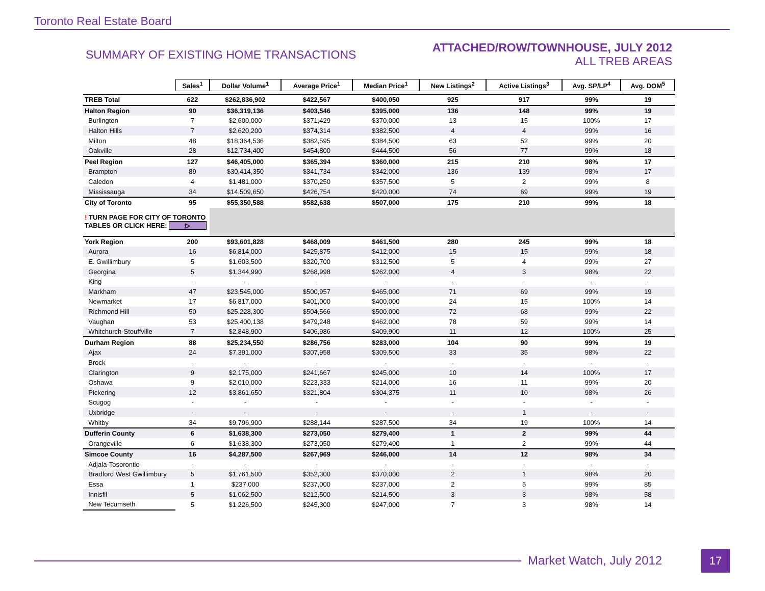Toronto Real Estate Board
SUMMARY OF EXISTING HOME TRANSACTIONS
ATTACHED/ROW/TOWNHOUSE, JULY 2012
ALL TREB AREAS
| | Sales<sup>1</sup> | Dollar Volume<sup>1</sup> | Average Price<sup>1</sup> | Median Price<sup>1</sup> | New Listings<sup>2</sup> | Active Listings<sup>3</sup> | Avg. SP/LP<sup>4</sup> | Avg. DOM<sup>5</sup> |
| TREB Total | 622 | $262,836,902 | $422,567 | $400,050 | 925 | 917 | 99% | 19 |
| Halton Region | 90 | $36,319,136 | $403,546 | $395,000 | 136 | 148 | 99% | 19 |
| Burlington | 7 | $2,600,000 | $371,429 | $370,000 | 13 | 15 | 100% | 17 |
| Halton Hills | 7 | $2,620,200 | $374,314 | $382,500 | 4 | 4 | 99% | 16 |
| Milton | 48 | $18,364,536 | $382,595 | $384,500 | 63 | 52 | 99% | 20 |
| Oakville | 28 | $12,734,400 | $454,800 | $444,500 | 56 | 77 | 99% | 18 |
| Peel Region | 127 | $46,405,000 | $365,394 | $360,000 | 215 | 210 | 98% | 17 |
| Brampton | 89 | $30,414,350 | $341,734 | $342,000 | 136 | 139 | 98% | 17 |
| Caledon | 4 | $1,481,000 | $370,250 | $357,500 | 5 | 2 | 99% | 8 |
| Mississauga | 34 | $14,509,650 | $426,754 | $420,000 | 74 | 69 | 99% | 19 |
| City of Toronto | 95 | $55,350,588 | $582,638 | $507,000 | 175 | 210 | 99% | 18 |
| ! TURN PAGE FOR CITY OF TORONTO TABLES OR CLICK HERE: ▷ | | | | | | | | |
| York Region | 200 | $93,601,828 | $468,009 | $461,500 | 280 | 245 | 99% | 18 |
| Aurora | 16 | $6,814,000 | $425,875 | $412,000 | 15 | 15 | 99% | 18 |
| E. Gwillimbury | 5 | $1,603,500 | $320,700 | $312,500 | 5 | 4 | 99% | 27 |
| Georgina | 5 | $1,344,990 | $268,998 | $262,000 | 4 | 3 | 98% | 22 |
| King | - | - | - | - | - | - | - | - |
| Markham | 47 | $23,545,000 | $500,957 | $465,000 | 71 | 69 | 99% | 19 |
| Newmarket | 17 | $6,817,000 | $401,000 | $400,000 | 24 | 15 | 100% | 14 |
| Richmond Hill | 50 | $25,228,300 | $504,566 | $500,000 | 72 | 68 | 99% | 22 |
| Vaughan | 53 | $25,400,138 | $479,248 | $462,000 | 78 | 59 | 99% | 14 |
| Whitchurch-Stouffville | 7 | $2,848,900 | $406,986 | $409,900 | 11 | 12 | 100% | 25 |
| Durham Region | 88 | $25,234,550 | $286,756 | $283,000 | 104 | 90 | 99% | 19 |
| Ajax | 24 | $7,391,000 | $307,958 | $309,500 | 33 | 35 | 98% | 22 |
| Brock | - | - | - | - | - | - | - | - |
| Clarington | 9 | $2,175,000 | $241,667 | $245,000 | 10 | 14 | 100% | 17 |
| Oshawa | 9 | $2,010,000 | $223,333 | $214,000 | 16 | 11 | 99% | 20 |
| Pickering | 12 | $3,861,650 | $321,804 | $304,375 | 11 | 10 | 98% | 26 |
| Scugog | - | - | - | - | - | - | - | - |
| Uxbridge | - | - | - | - | - | 1 | - | - |
| Whitby | 34 | $9,796,900 | $288,144 | $287,500 | 34 | 19 | 100% | 14 |
| Dufferin County | 6 | $1,638,300 | $273,050 | $279,400 | 1 | 2 | 99% | 44 |
| Orangeville | 6 | $1,638,300 | $273,050 | $279,400 | 1 | 2 | 99% | 44 |
| Simcoe County | 16 | $4,287,500 | $267,969 | $246,000 | 14 | 12 | 98% | 34 |
| Adjala-Tosorontio | - | - | - | - | - | - | - | - |
| Bradford West Gwillimbury | 5 | $1,761,500 | $352,300 | $370,000 | 2 | 1 | 98% | 20 |
| Essa | 1 | $237,000 | $237,000 | $237,000 | 2 | 5 | 99% | 85 |
| Innisfil | 5 | $1,062,500 | $212,500 | $214,500 | 3 | 3 | 98% | 58 |
| New Tecumseth | 5 | $1,226,500 | $245,300 | $247,000 | 7 | 3 | 98% | 14 |
Market Watch, July 2012 17